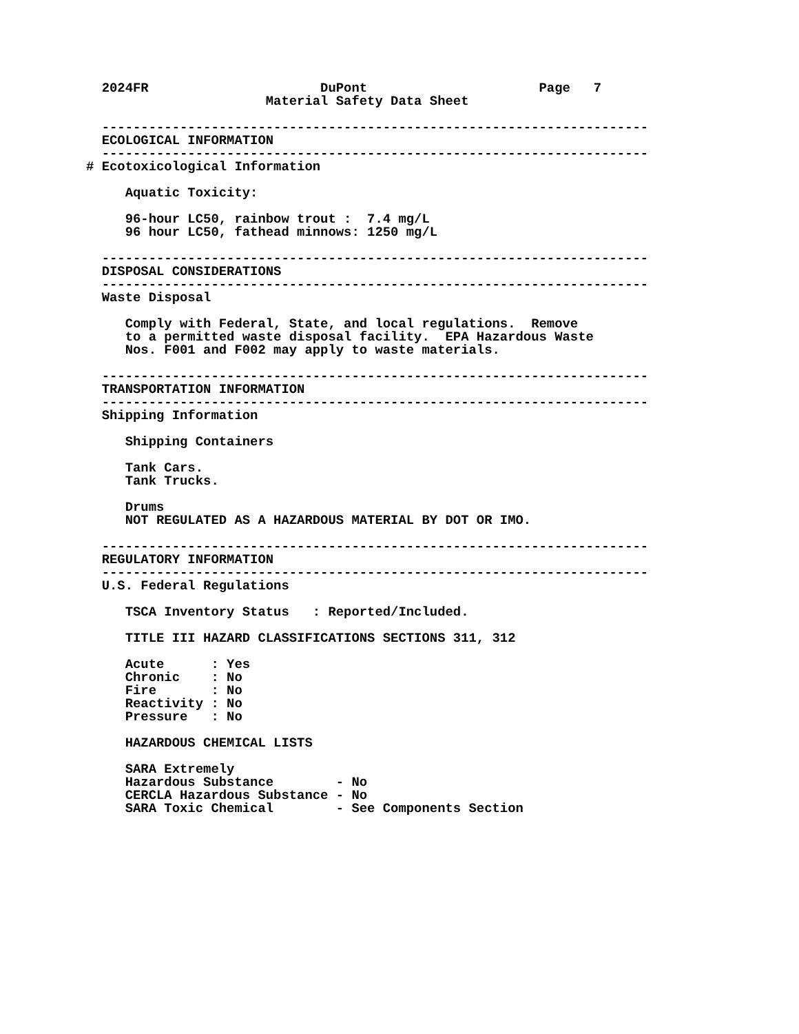2024FR                      DuPont                      Page   7
                       Material Safety Data Sheet

  ----------------------------------------------------------------------
  ECOLOGICAL INFORMATION
  ----------------------------------------------------------------------
# Ecotoxicological Information

     Aquatic Toxicity:

     96-hour LC50, rainbow trout :  7.4 mg/L
     96 hour LC50, fathead minnows: 1250 mg/L

  ----------------------------------------------------------------------
  DISPOSAL CONSIDERATIONS
  ----------------------------------------------------------------------
  Waste Disposal

     Comply with Federal, State, and local regulations.  Remove
     to a permitted waste disposal facility.  EPA Hazardous Waste
     Nos. F001 and F002 may apply to waste materials.

  ----------------------------------------------------------------------
  TRANSPORTATION INFORMATION
  ----------------------------------------------------------------------
  Shipping Information

     Shipping Containers

     Tank Cars.
     Tank Trucks.

     Drums
     NOT REGULATED AS A HAZARDOUS MATERIAL BY DOT OR IMO.

  ----------------------------------------------------------------------
  REGULATORY INFORMATION
  ----------------------------------------------------------------------
  U.S. Federal Regulations

     TSCA Inventory Status   : Reported/Included.

     TITLE III HAZARD CLASSIFICATIONS SECTIONS 311, 312

     Acute      : Yes
     Chronic    : No
     Fire       : No
     Reactivity : No
     Pressure   : No

     HAZARDOUS CHEMICAL LISTS

     SARA Extremely
     Hazardous Substance        - No
     CERCLA Hazardous Substance - No
     SARA Toxic Chemical        - See Components Section